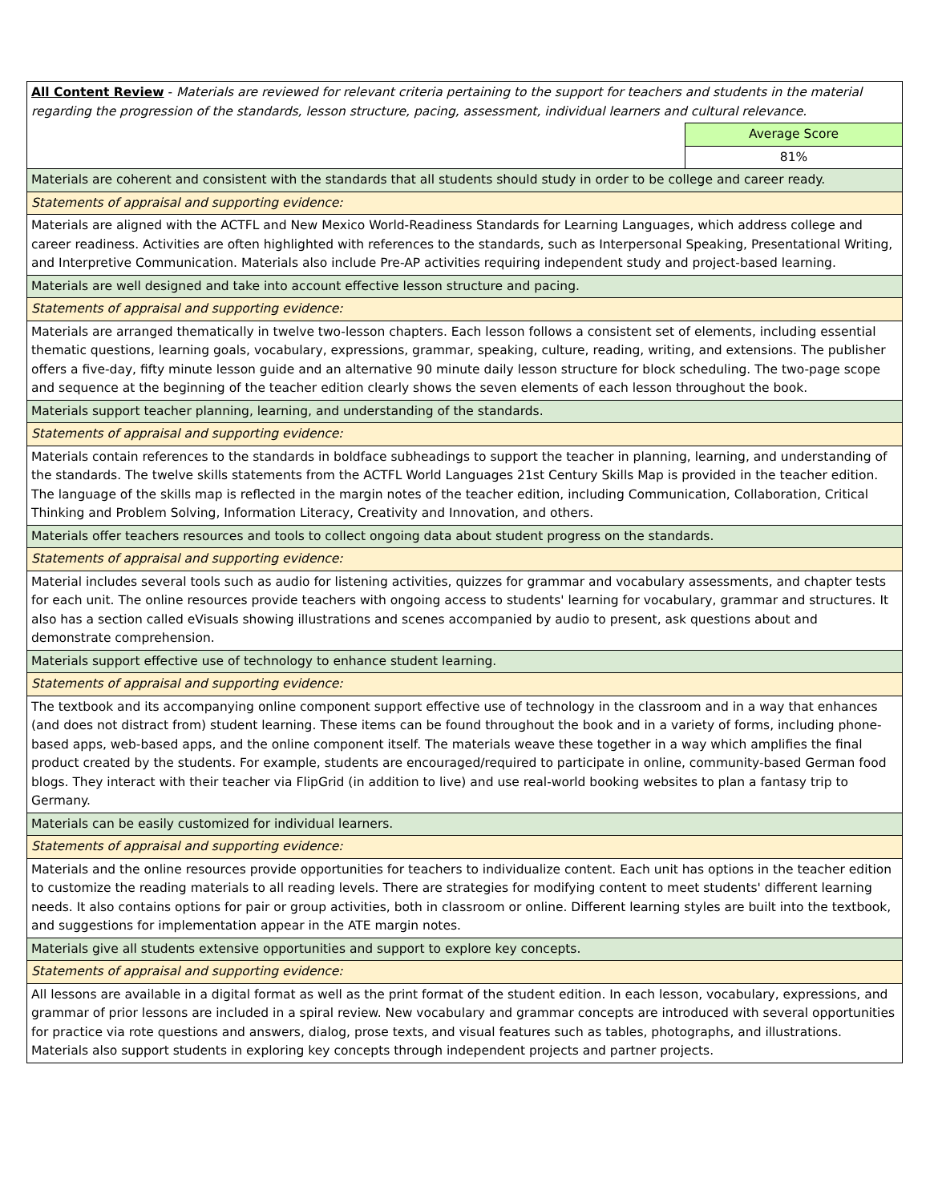| All Content Review - Materials are reviewed for relevant criteria pertaining to the support for teachers and students in the material regarding the progression of the standards, lesson structure, pacing, assessment, individual learners and cultural relevance. | |
| | Average Score |
| | 81% |
| Materials are coherent and consistent with the standards that all students should study in order to be college and career ready. | |
| Statements of appraisal and supporting evidence: | |
| Materials are aligned with the ACTFL and New Mexico World-Readiness Standards for Learning Languages, which address college and career readiness. Activities are often highlighted with references to the standards, such as Interpersonal Speaking, Presentational Writing, and Interpretive Communication. Materials also include Pre-AP activities requiring independent study and project-based learning. | |
| Materials are well designed and take into account effective lesson structure and pacing. | |
| Statements of appraisal and supporting evidence: | |
| Materials are arranged thematically in twelve two-lesson chapters. Each lesson follows a consistent set of elements, including essential thematic questions, learning goals, vocabulary, expressions, grammar, speaking, culture, reading, writing, and extensions. The publisher offers a five-day, fifty minute lesson guide and an alternative 90 minute daily lesson structure for block scheduling. The two-page scope and sequence at the beginning of the teacher edition clearly shows the seven elements of each lesson throughout the book. | |
| Materials support teacher planning, learning, and understanding of the standards. | |
| Statements of appraisal and supporting evidence: | |
| Materials contain references to the standards in boldface subheadings to support the teacher in planning, learning, and understanding of the standards. The twelve skills statements from the ACTFL World Languages 21st Century Skills Map is provided in the teacher edition. The language of the skills map is reflected in the margin notes of the teacher edition, including Communication, Collaboration, Critical Thinking and Problem Solving, Information Literacy, Creativity and Innovation, and others. | |
| Materials offer teachers resources and tools to collect ongoing data about student progress on the standards. | |
| Statements of appraisal and supporting evidence: | |
| Material includes several tools such as audio for listening activities, quizzes for grammar and vocabulary assessments, and chapter tests for each unit. The online resources provide teachers with ongoing access to students' learning for vocabulary, grammar and structures. It also has a section called eVisuals showing illustrations and scenes accompanied by audio to present, ask questions about and demonstrate comprehension. | |
| Materials support effective use of technology to enhance student learning. | |
| Statements of appraisal and supporting evidence: | |
| The textbook and its accompanying online component support effective use of technology in the classroom and in a way that enhances (and does not distract from) student learning. These items can be found throughout the book and in a variety of forms, including phone-based apps, web-based apps, and the online component itself. The materials weave these together in a way which amplifies the final product created by the students. For example, students are encouraged/required to participate in online, community-based German food blogs. They interact with their teacher via FlipGrid (in addition to live) and use real-world booking websites to plan a fantasy trip to Germany. | |
| Materials can be easily customized for individual learners. | |
| Statements of appraisal and supporting evidence: | |
| Materials and the online resources provide opportunities for teachers to individualize content. Each unit has options in the teacher edition to customize the reading materials to all reading levels. There are strategies for modifying content to meet students' different learning needs. It also contains options for pair or group activities, both in classroom or online. Different learning styles are built into the textbook, and suggestions for implementation appear in the ATE margin notes. | |
| Materials give all students extensive opportunities and support to explore key concepts. | |
| Statements of appraisal and supporting evidence: | |
| All lessons are available in a digital format as well as the print format of the student edition. In each lesson, vocabulary, expressions, and grammar of prior lessons are included in a spiral review. New vocabulary and grammar concepts are introduced with several opportunities for practice via rote questions and answers, dialog, prose texts, and visual features such as tables, photographs, and illustrations. Materials also support students in exploring key concepts through independent projects and partner projects. | |